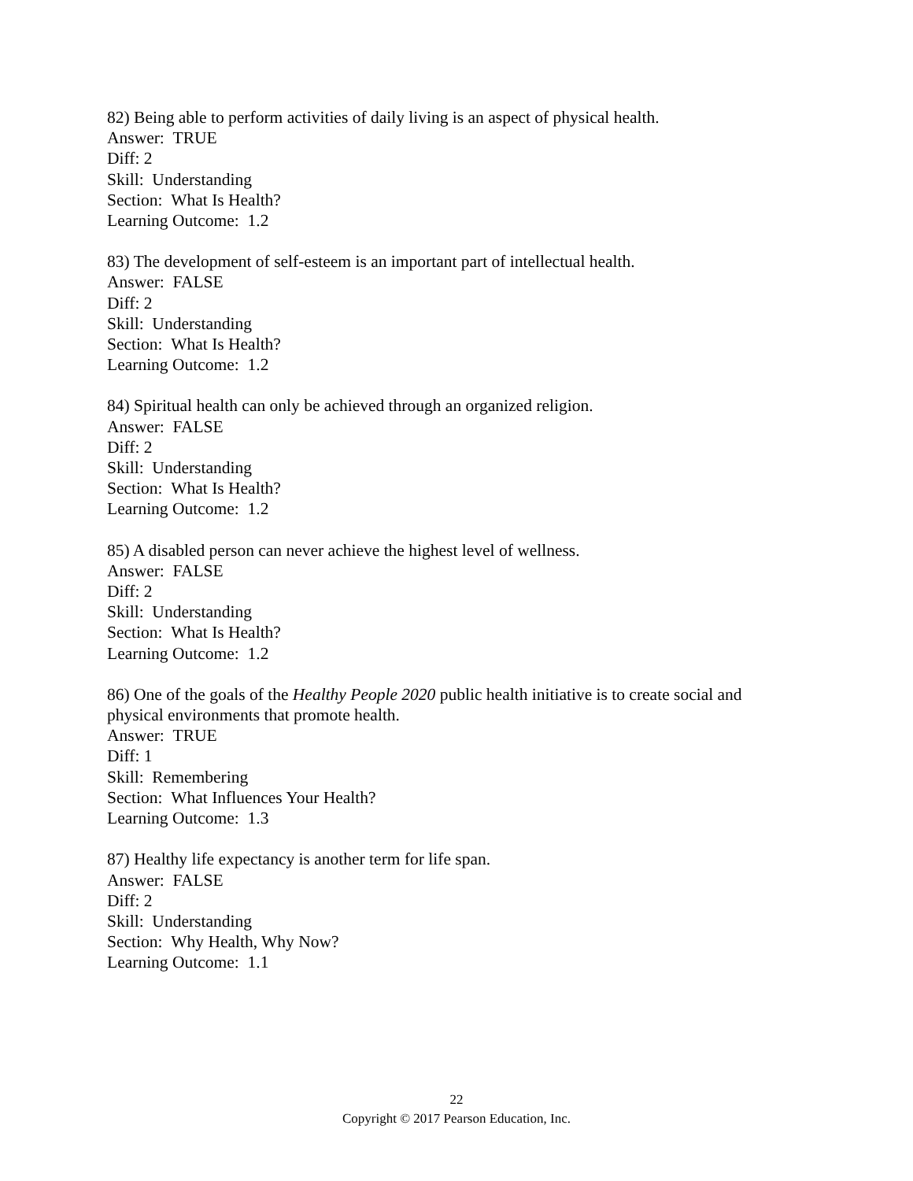82) Being able to perform activities of daily living is an aspect of physical health.
Answer: TRUE
Diff: 2
Skill: Understanding
Section: What Is Health?
Learning Outcome: 1.2
83) The development of self-esteem is an important part of intellectual health.
Answer: FALSE
Diff: 2
Skill: Understanding
Section: What Is Health?
Learning Outcome: 1.2
84) Spiritual health can only be achieved through an organized religion.
Answer: FALSE
Diff: 2
Skill: Understanding
Section: What Is Health?
Learning Outcome: 1.2
85) A disabled person can never achieve the highest level of wellness.
Answer: FALSE
Diff: 2
Skill: Understanding
Section: What Is Health?
Learning Outcome: 1.2
86) One of the goals of the Healthy People 2020 public health initiative is to create social and physical environments that promote health.
Answer: TRUE
Diff: 1
Skill: Remembering
Section: What Influences Your Health?
Learning Outcome: 1.3
87) Healthy life expectancy is another term for life span.
Answer: FALSE
Diff: 2
Skill: Understanding
Section: Why Health, Why Now?
Learning Outcome: 1.1
22
Copyright © 2017 Pearson Education, Inc.